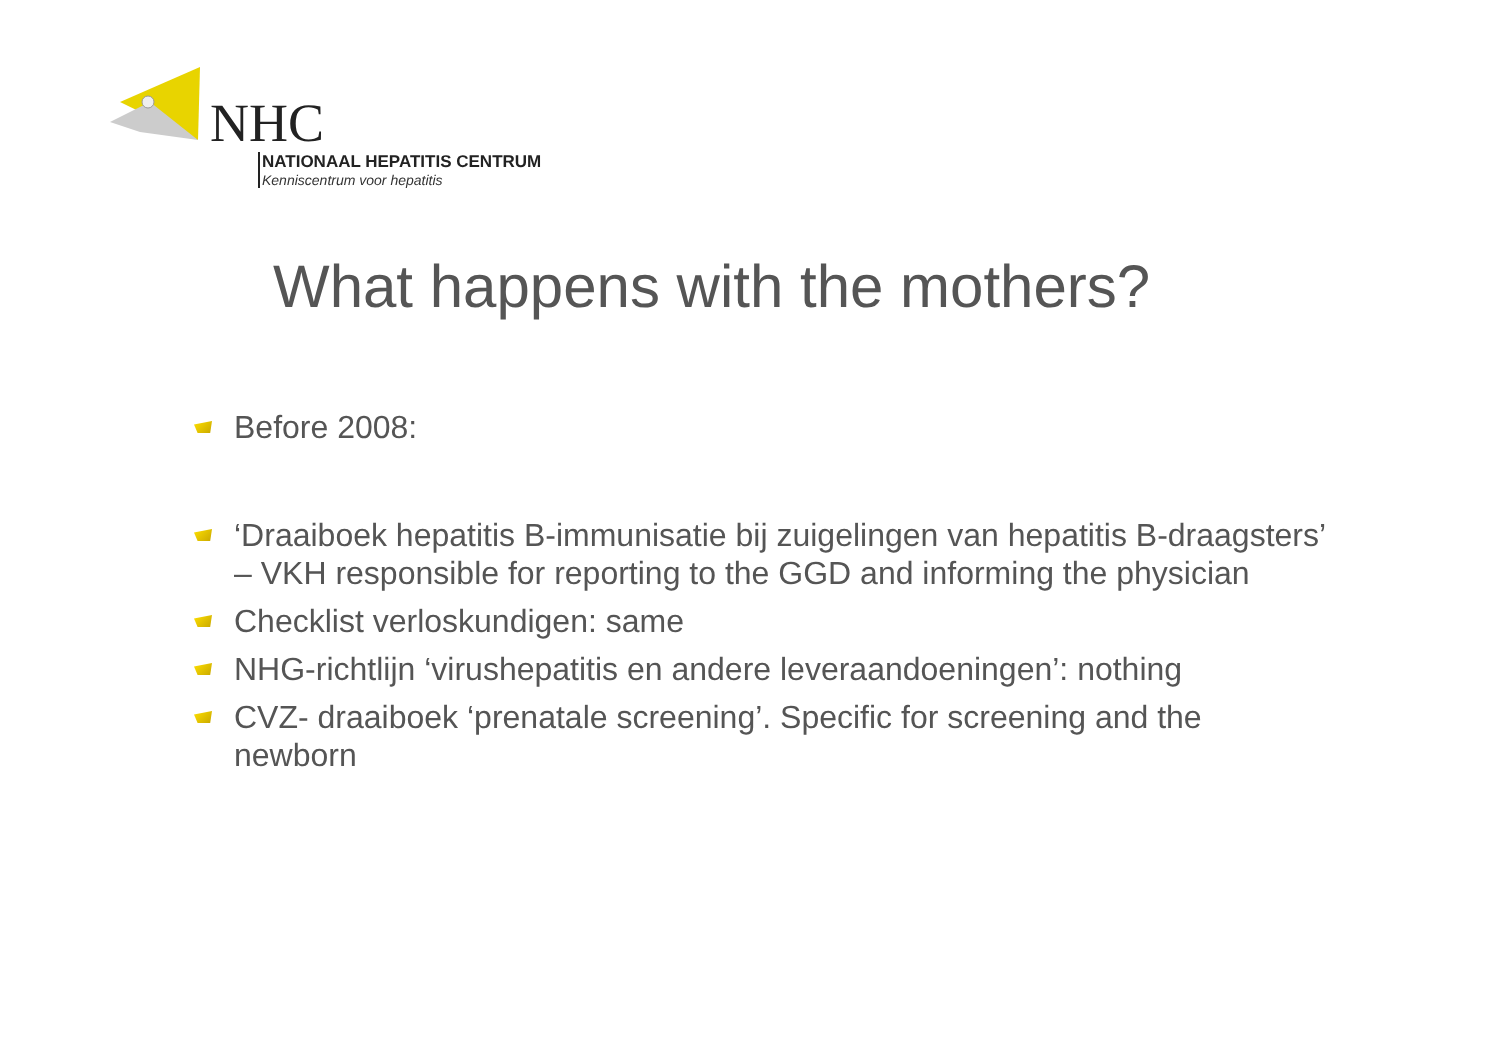NHC
NATIONAAL HEPATITIS CENTRUM
Kenniscentrum voor hepatitis
What happens with the mothers?
Before 2008:
‘Draaiboek hepatitis B-immunisatie bij zuigelingen van hepatitis B-draagsters’ – VKH responsible for reporting to the GGD and informing the physician
Checklist verloskundigen: same
NHG-richtlijn ‘virushepatitis en andere leveraandoeningen’: nothing
CVZ- draaiboek ‘prenatale screening’. Specific for screening and the newborn